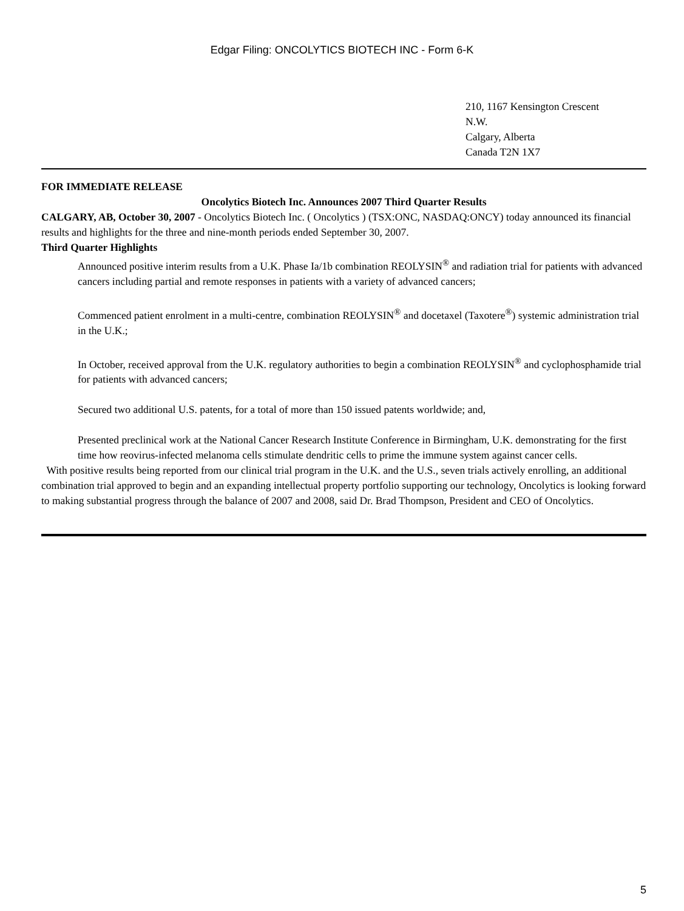Edgar Filing: ONCOLYTICS BIOTECH INC - Form 6-K
210, 1167 Kensington Crescent
N.W.
Calgary, Alberta
Canada T2N 1X7
FOR IMMEDIATE RELEASE
Oncolytics Biotech Inc. Announces 2007 Third Quarter Results
CALGARY, AB, October 30, 2007 - Oncolytics Biotech Inc. ( Oncolytics ) (TSX:ONC, NASDAQ:ONCY) today announced its financial results and highlights for the three and nine-month periods ended September 30, 2007.
Third Quarter Highlights
Announced positive interim results from a U.K. Phase Ia/1b combination REOLYSIN<sup>®</sup> and radiation trial for patients with advanced cancers including partial and remote responses in patients with a variety of advanced cancers;
Commenced patient enrolment in a multi-centre, combination REOLYSIN<sup>®</sup> and docetaxel (Taxotere<sup>®</sup>) systemic administration trial in the U.K.;
In October, received approval from the U.K. regulatory authorities to begin a combination REOLYSIN<sup>®</sup> and cyclophosphamide trial for patients with advanced cancers;
Secured two additional U.S. patents, for a total of more than 150 issued patents worldwide; and,
Presented preclinical work at the National Cancer Research Institute Conference in Birmingham, U.K. demonstrating for the first time how reovirus-infected melanoma cells stimulate dendritic cells to prime the immune system against cancer cells.
With positive results being reported from our clinical trial program in the U.K. and the U.S., seven trials actively enrolling, an additional combination trial approved to begin and an expanding intellectual property portfolio supporting our technology, Oncolytics is looking forward to making substantial progress through the balance of 2007 and 2008, said Dr. Brad Thompson, President and CEO of Oncolytics.
5